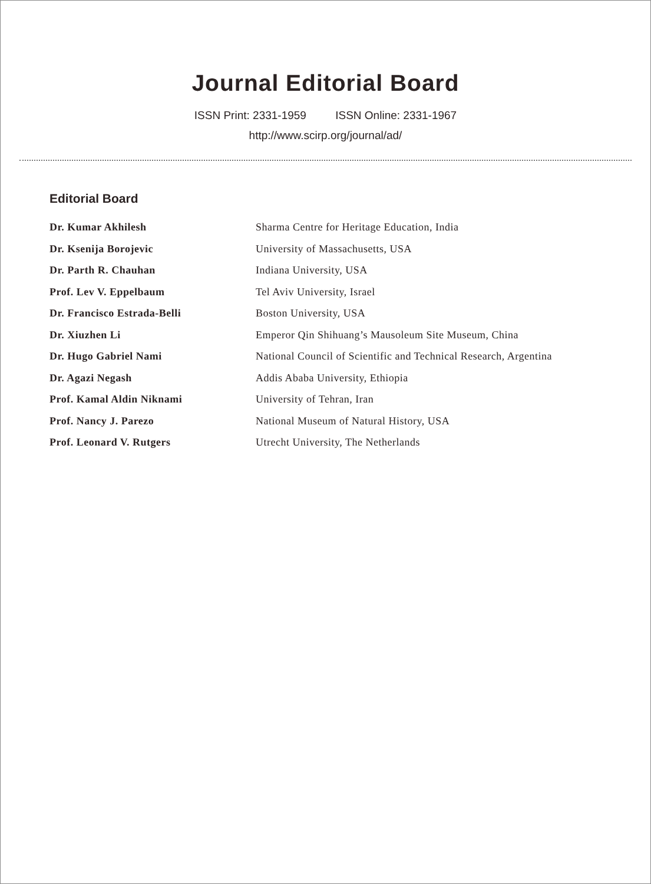Journal Editorial Board
ISSN Print: 2331-1959 ISSN Online: 2331-1967
http://www.scirp.org/journal/ad/
Editorial Board
| Dr. Kumar Akhilesh | Sharma Centre for Heritage Education, India |
| Dr. Ksenija Borojevic | University of Massachusetts, USA |
| Dr. Parth R. Chauhan | Indiana University, USA |
| Prof. Lev V. Eppelbaum | Tel Aviv University, Israel |
| Dr. Francisco Estrada-Belli | Boston University, USA |
| Dr. Xiuzhen Li | Emperor Qin Shihuang’s Mausoleum Site Museum, China |
| Dr. Hugo Gabriel Nami | National Council of Scientific and Technical Research, Argentina |
| Dr. Agazi Negash | Addis Ababa University, Ethiopia |
| Prof. Kamal Aldin Niknami | University of Tehran, Iran |
| Prof. Nancy J. Parezo | National Museum of Natural History, USA |
| Prof. Leonard V. Rutgers | Utrecht University, The Netherlands |